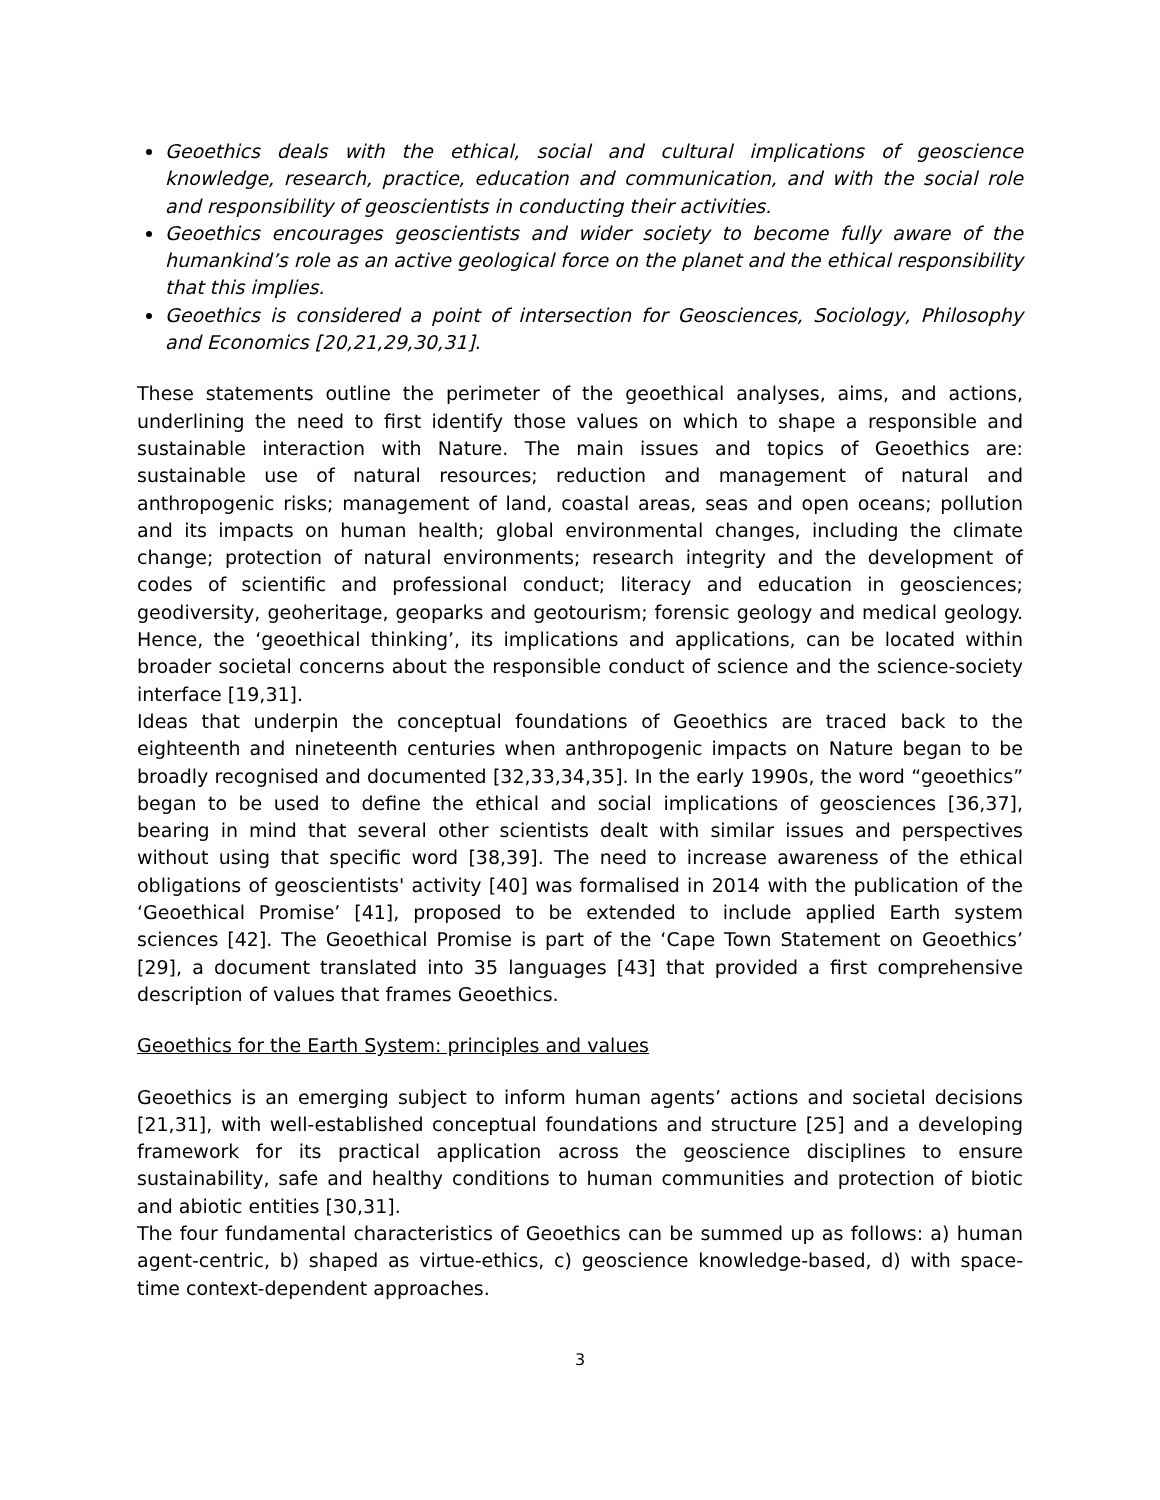Geoethics deals with the ethical, social and cultural implications of geoscience knowledge, research, practice, education and communication, and with the social role and responsibility of geoscientists in conducting their activities.
Geoethics encourages geoscientists and wider society to become fully aware of the humankind’s role as an active geological force on the planet and the ethical responsibility that this implies.
Geoethics is considered a point of intersection for Geosciences, Sociology, Philosophy and Economics [20,21,29,30,31].
These statements outline the perimeter of the geoethical analyses, aims, and actions, underlining the need to first identify those values on which to shape a responsible and sustainable interaction with Nature. The main issues and topics of Geoethics are: sustainable use of natural resources; reduction and management of natural and anthropogenic risks; management of land, coastal areas, seas and open oceans; pollution and its impacts on human health; global environmental changes, including the climate change; protection of natural environments; research integrity and the development of codes of scientific and professional conduct; literacy and education in geosciences; geodiversity, geoheritage, geoparks and geotourism; forensic geology and medical geology. Hence, the ‘geoethical thinking’, its implications and applications, can be located within broader societal concerns about the responsible conduct of science and the science-society interface [19,31].
Ideas that underpin the conceptual foundations of Geoethics are traced back to the eighteenth and nineteenth centuries when anthropogenic impacts on Nature began to be broadly recognised and documented [32,33,34,35]. In the early 1990s, the word “geoethics” began to be used to define the ethical and social implications of geosciences [36,37], bearing in mind that several other scientists dealt with similar issues and perspectives without using that specific word [38,39]. The need to increase awareness of the ethical obligations of geoscientists' activity [40] was formalised in 2014 with the publication of the ‘Geoethical Promise’ [41], proposed to be extended to include applied Earth system sciences [42]. The Geoethical Promise is part of the ‘Cape Town Statement on Geoethics’ [29], a document translated into 35 languages [43] that provided a first comprehensive description of values that frames Geoethics.
Geoethics for the Earth System: principles and values
Geoethics is an emerging subject to inform human agents’ actions and societal decisions [21,31], with well-established conceptual foundations and structure [25] and a developing framework for its practical application across the geoscience disciplines to ensure sustainability, safe and healthy conditions to human communities and protection of biotic and abiotic entities [30,31].
The four fundamental characteristics of Geoethics can be summed up as follows: a) human agent-centric, b) shaped as virtue-ethics, c) geoscience knowledge-based, d) with space-time context-dependent approaches.
3